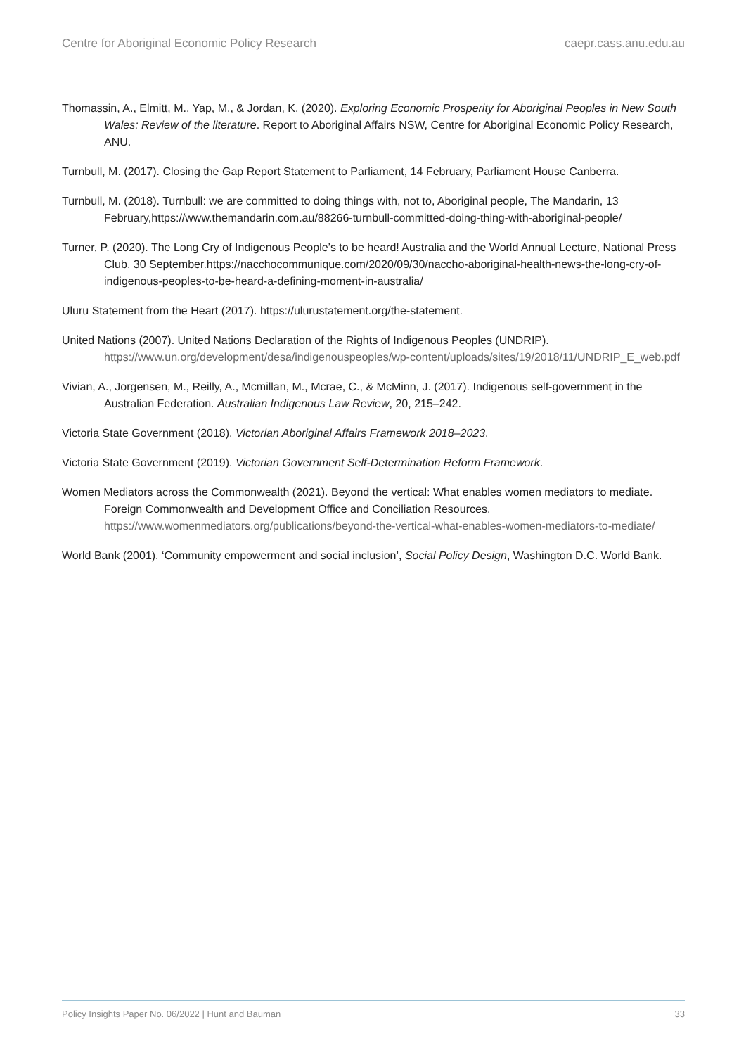Centre for Aboriginal Economic Policy Research caepr.cass.anu.edu.au
Thomassin, A., Elmitt, M., Yap, M., & Jordan, K. (2020). Exploring Economic Prosperity for Aboriginal Peoples in New South Wales: Review of the literature. Report to Aboriginal Affairs NSW, Centre for Aboriginal Economic Policy Research, ANU.
Turnbull, M. (2017). Closing the Gap Report Statement to Parliament, 14 February, Parliament House Canberra.
Turnbull, M. (2018). Turnbull: we are committed to doing things with, not to, Aboriginal people, The Mandarin, 13 February,https://www.themandarin.com.au/88266-turnbull-committed-doing-thing-with-aboriginal-people/
Turner, P. (2020). The Long Cry of Indigenous People’s to be heard! Australia and the World Annual Lecture, National Press Club, 30 September.https://nacchocommunique.com/2020/09/30/naccho-aboriginal-health-news-the-long-cry-of-indigenous-peoples-to-be-heard-a-defining-moment-in-australia/
Uluru Statement from the Heart (2017). https://ulurustatement.org/the-statement.
United Nations (2007). United Nations Declaration of the Rights of Indigenous Peoples (UNDRIP). https://www.un.org/development/desa/indigenouspeoples/wp-content/uploads/sites/19/2018/11/UNDRIP_E_web.pdf
Vivian, A., Jorgensen, M., Reilly, A., Mcmillan, M., Mcrae, C., & McMinn, J. (2017). Indigenous self-government in the Australian Federation. Australian Indigenous Law Review, 20, 215–242.
Victoria State Government (2018). Victorian Aboriginal Affairs Framework 2018–2023.
Victoria State Government (2019). Victorian Government Self-Determination Reform Framework.
Women Mediators across the Commonwealth (2021). Beyond the vertical: What enables women mediators to mediate. Foreign Commonwealth and Development Office and Conciliation Resources. https://www.womenmediators.org/publications/beyond-the-vertical-what-enables-women-mediators-to-mediate/
World Bank (2001). ‘Community empowerment and social inclusion’, Social Policy Design, Washington D.C. World Bank.
Policy Insights Paper No. 06/2022 | Hunt and Bauman 33